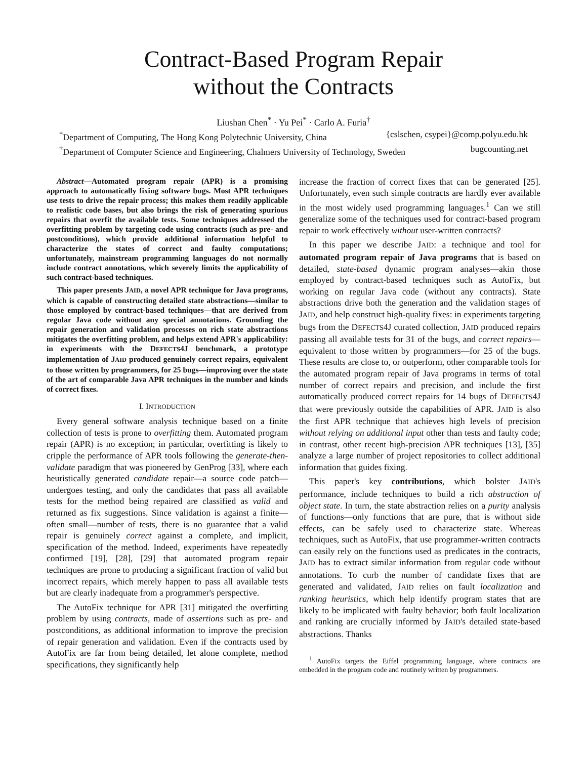Contract-Based Program Repair
without the Contracts
Liushan Chen<sup>*</sup> · Yu Pei<sup>*</sup> · Carlo A. Furia<sup>†</sup>
<sup>*</sup> Department of Computing, The Hong Kong Polytechnic University, China {cslschen, csypei}@comp.polyu.edu.hk
<sup>†</sup> Department of Computer Science and Engineering, Chalmers University of Technology, Sweden bugcounting.net
Abstract—Automated program repair (APR) is a promising approach to automatically fixing software bugs. Most APR techniques use tests to drive the repair process; this makes them readily applicable to realistic code bases, but also brings the risk of generating spurious repairs that overfit the available tests. Some techniques addressed the overfitting problem by targeting code using contracts (such as pre- and postconditions), which provide additional information helpful to characterize the states of correct and faulty computations; unfortunately, mainstream programming languages do not normally include contract annotations, which severely limits the applicability of such contract-based techniques.
This paper presents JAID, a novel APR technique for Java programs, which is capable of constructing detailed state abstractions—similar to those employed by contract-based techniques—that are derived from regular Java code without any special annotations. Grounding the repair generation and validation processes on rich state abstractions mitigates the overfitting problem, and helps extend APR's applicability: in experiments with the DEFECTS4J benchmark, a prototype implementation of JAID produced genuinely correct repairs, equivalent to those written by programmers, for 25 bugs—improving over the state of the art of comparable Java APR techniques in the number and kinds of correct fixes.
I. INTRODUCTION
Every general software analysis technique based on a finite collection of tests is prone to overfitting them. Automated program repair (APR) is no exception; in particular, overfitting is likely to cripple the performance of APR tools following the generate-then-validate paradigm that was pioneered by GenProg [33], where each heuristically generated candidate repair—a source code patch—undergoes testing, and only the candidates that pass all available tests for the method being repaired are classified as valid and returned as fix suggestions. Since validation is against a finite—often small—number of tests, there is no guarantee that a valid repair is genuinely correct against a complete, and implicit, specification of the method. Indeed, experiments have repeatedly confirmed [19], [28], [29] that automated program repair techniques are prone to producing a significant fraction of valid but incorrect repairs, which merely happen to pass all available tests but are clearly inadequate from a programmer's perspective.
The AutoFix technique for APR [31] mitigated the overfitting problem by using contracts, made of assertions such as pre- and postconditions, as additional information to improve the precision of repair generation and validation. Even if the contracts used by AutoFix are far from being detailed, let alone complete, method specifications, they significantly help
increase the fraction of correct fixes that can be generated [25]. Unfortunately, even such simple contracts are hardly ever available in the most widely used programming languages.<sup>1</sup> Can we still generalize some of the techniques used for contract-based program repair to work effectively without user-written contracts?
In this paper we describe JAID: a technique and tool for automated program repair of Java programs that is based on detailed, state-based dynamic program analyses—akin those employed by contract-based techniques such as AutoFix, but working on regular Java code (without any contracts). State abstractions drive both the generation and the validation stages of JAID, and help construct high-quality fixes: in experiments targeting bugs from the DEFECTS4J curated collection, JAID produced repairs passing all available tests for 31 of the bugs, and correct repairs—equivalent to those written by programmers—for 25 of the bugs. These results are close to, or outperform, other comparable tools for the automated program repair of Java programs in terms of total number of correct repairs and precision, and include the first automatically produced correct repairs for 14 bugs of DEFECTS4J that were previously outside the capabilities of APR. JAID is also the first APR technique that achieves high levels of precision without relying on additional input other than tests and faulty code; in contrast, other recent high-precision APR techniques [13], [35] analyze a large number of project repositories to collect additional information that guides fixing.
This paper's key contributions, which bolster JAID's performance, include techniques to build a rich abstraction of object state. In turn, the state abstraction relies on a purity analysis of functions—only functions that are pure, that is without side effects, can be safely used to characterize state. Whereas techniques, such as AutoFix, that use programmer-written contracts can easily rely on the functions used as predicates in the contracts, JAID has to extract similar information from regular code without annotations. To curb the number of candidate fixes that are generated and validated, JAID relies on fault localization and ranking heuristics, which help identify program states that are likely to be implicated with faulty behavior; both fault localization and ranking are crucially informed by JAID's detailed state-based abstractions. Thanks
<sup>1</sup> AutoFix targets the Eiffel programming language, where contracts are embedded in the program code and routinely written by programmers.